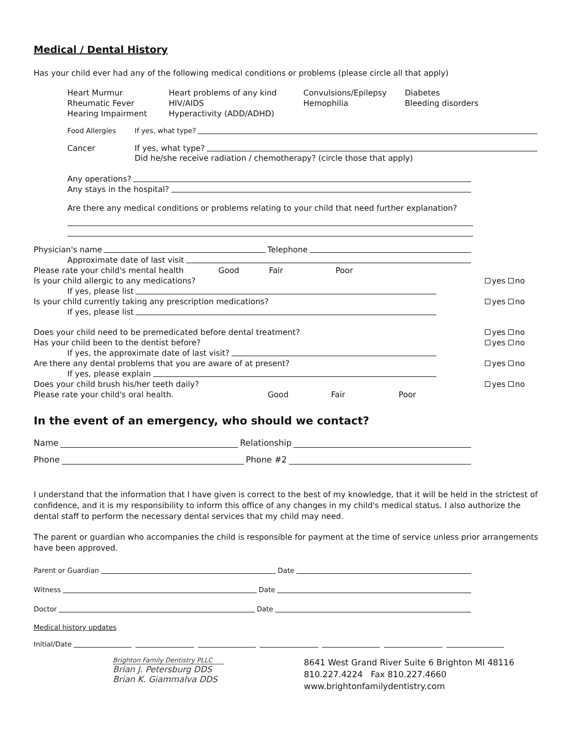Medical / Dental History
Has your child ever had any of the following medical conditions or problems (please circle all that apply)
Heart Murmur
Rheumatic Fever
Hearing Impairment
Heart problems of any kind
HIV/AIDS
Hyperactivity (ADD/ADHD)
Convulsions/Epilepsy
Hemophilia
Diabetes
Bleeding disorders
Food Allergies If yes, what type?
Cancer If yes, what type?
Did he/she receive radiation / chemotherapy? (circle those that apply)
Any operations?
Any stays in the hospital?
Are there any medical conditions or problems relating to your child that need further explanation?
Physician's name Telephone
Approximate date of last visit
Please rate your child's mental health Good Fair Poor
Is your child allergic to any medications? yes no
If yes, please list
Is your child currently taking any prescription medications? yes no
If yes, please list
Does your child need to be premedicated before dental treatment? yes no
Has your child been to the dentist before? yes no
If yes, the approximate date of last visit?
Are there any dental problems that you are aware of at present? yes no
If yes, please explain
Does your child brush his/her teeth daily? yes no
Please rate your child's oral health. Good Fair Poor
In the event of an emergency, who should we contact?
Name Relationship
Phone Phone #2
I understand that the information that I have given is correct to the best of my knowledge, that it will be held in the strictest of confidence, and it is my responsibility to inform this office of any changes in my child's medical status. I also authorize the dental staff to perform the necessary dental services that my child may need.
The parent or guardian who accompanies the child is responsible for payment at the time of service unless prior arrangements have been approved.
Parent or Guardian Date
Witness Date
Doctor Date
Medical history updates
Initial/Date
Brighton Family Dentistry PLLC
Brian J. Petersburg DDS
Brian K. Giammalva DDS
8641 West Grand River Suite 6 Brighton MI 48116
810.227.4224 Fax 810.227.4660
www.brightonfamilydentistry.com